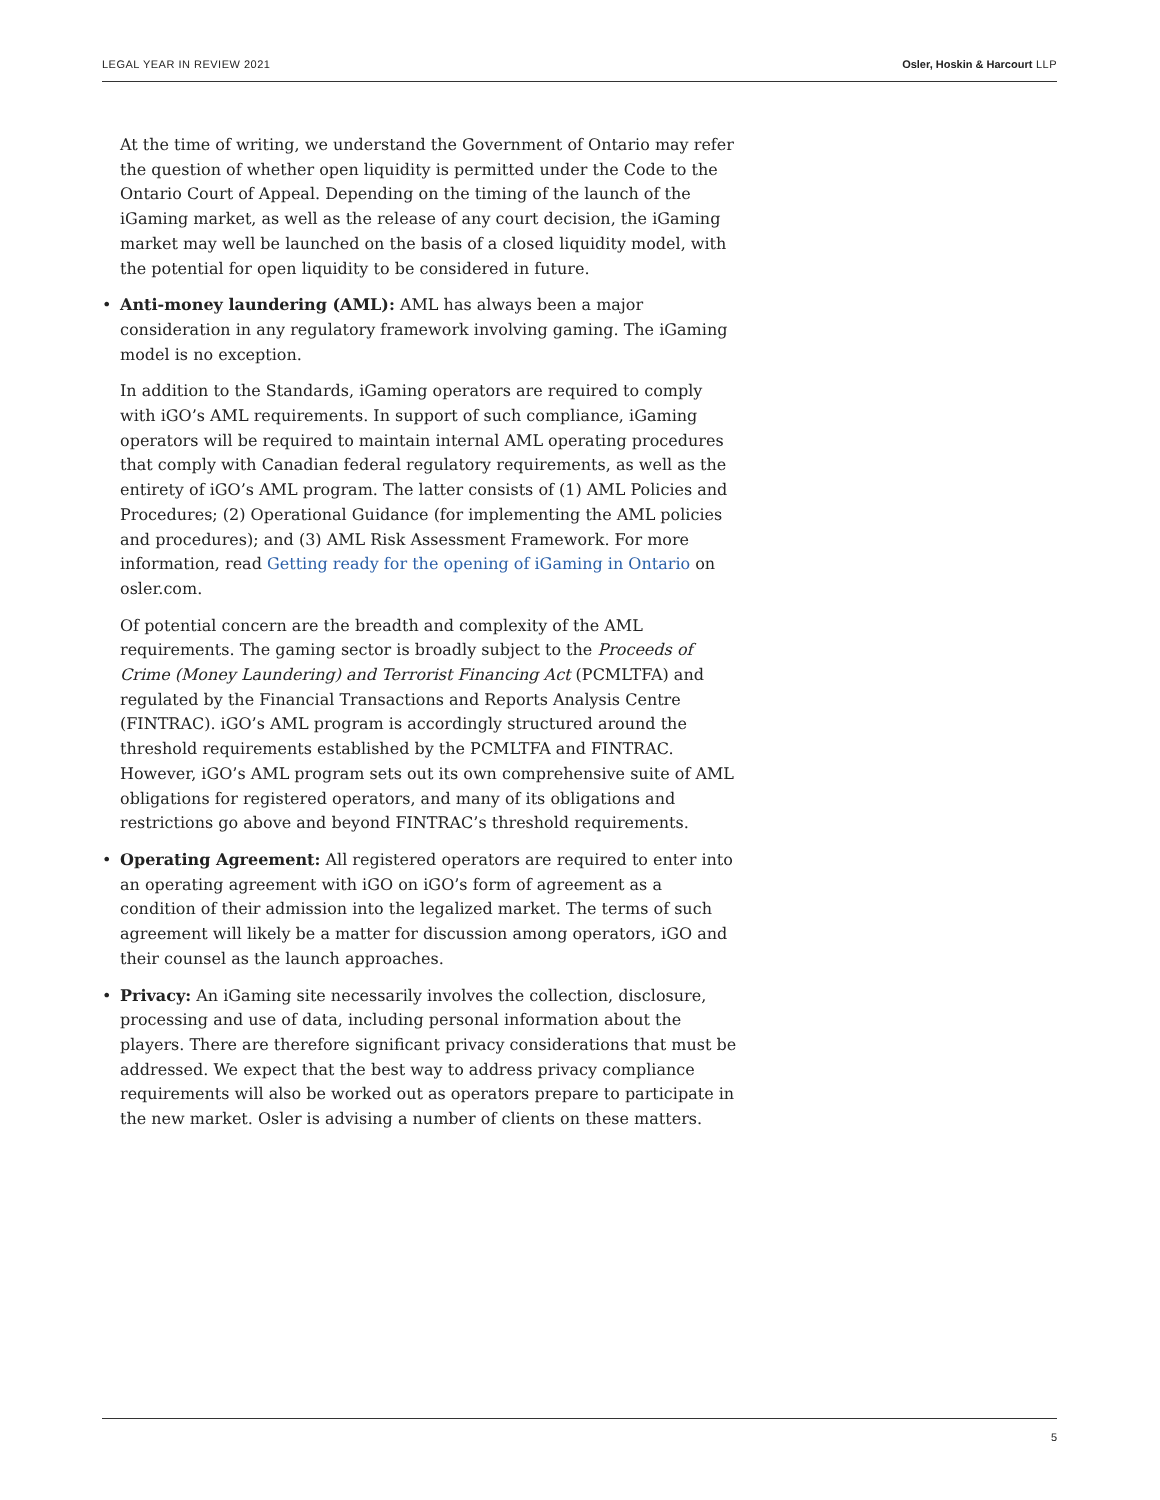LEGAL YEAR IN REVIEW 2021 Osler, Hoskin & Harcourt LLP
At the time of writing, we understand the Government of Ontario may refer the question of whether open liquidity is permitted under the Code to the Ontario Court of Appeal. Depending on the timing of the launch of the iGaming market, as well as the release of any court decision, the iGaming market may well be launched on the basis of a closed liquidity model, with the potential for open liquidity to be considered in future.
• Anti-money laundering (AML): AML has always been a major consideration in any regulatory framework involving gaming. The iGaming model is no exception.
In addition to the Standards, iGaming operators are required to comply with iGO’s AML requirements. In support of such compliance, iGaming operators will be required to maintain internal AML operating procedures that comply with Canadian federal regulatory requirements, as well as the entirety of iGO’s AML program. The latter consists of (1) AML Policies and Procedures; (2) Operational Guidance (for implementing the AML policies and procedures); and (3) AML Risk Assessment Framework. For more information, read Getting ready for the opening of iGaming in Ontario on osler.com.
Of potential concern are the breadth and complexity of the AML requirements. The gaming sector is broadly subject to the Proceeds of Crime (Money Laundering) and Terrorist Financing Act (PCMLTFA) and regulated by the Financial Transactions and Reports Analysis Centre (FINTRAC). iGO’s AML program is accordingly structured around the threshold requirements established by the PCMLTFA and FINTRAC. However, iGO’s AML program sets out its own comprehensive suite of AML obligations for registered operators, and many of its obligations and restrictions go above and beyond FINTRAC’s threshold requirements.
• Operating Agreement: All registered operators are required to enter into an operating agreement with iGO on iGO’s form of agreement as a condition of their admission into the legalized market. The terms of such agreement will likely be a matter for discussion among operators, iGO and their counsel as the launch approaches.
• Privacy: An iGaming site necessarily involves the collection, disclosure, processing and use of data, including personal information about the players. There are therefore significant privacy considerations that must be addressed. We expect that the best way to address privacy compliance requirements will also be worked out as operators prepare to participate in the new market. Osler is advising a number of clients on these matters.
5